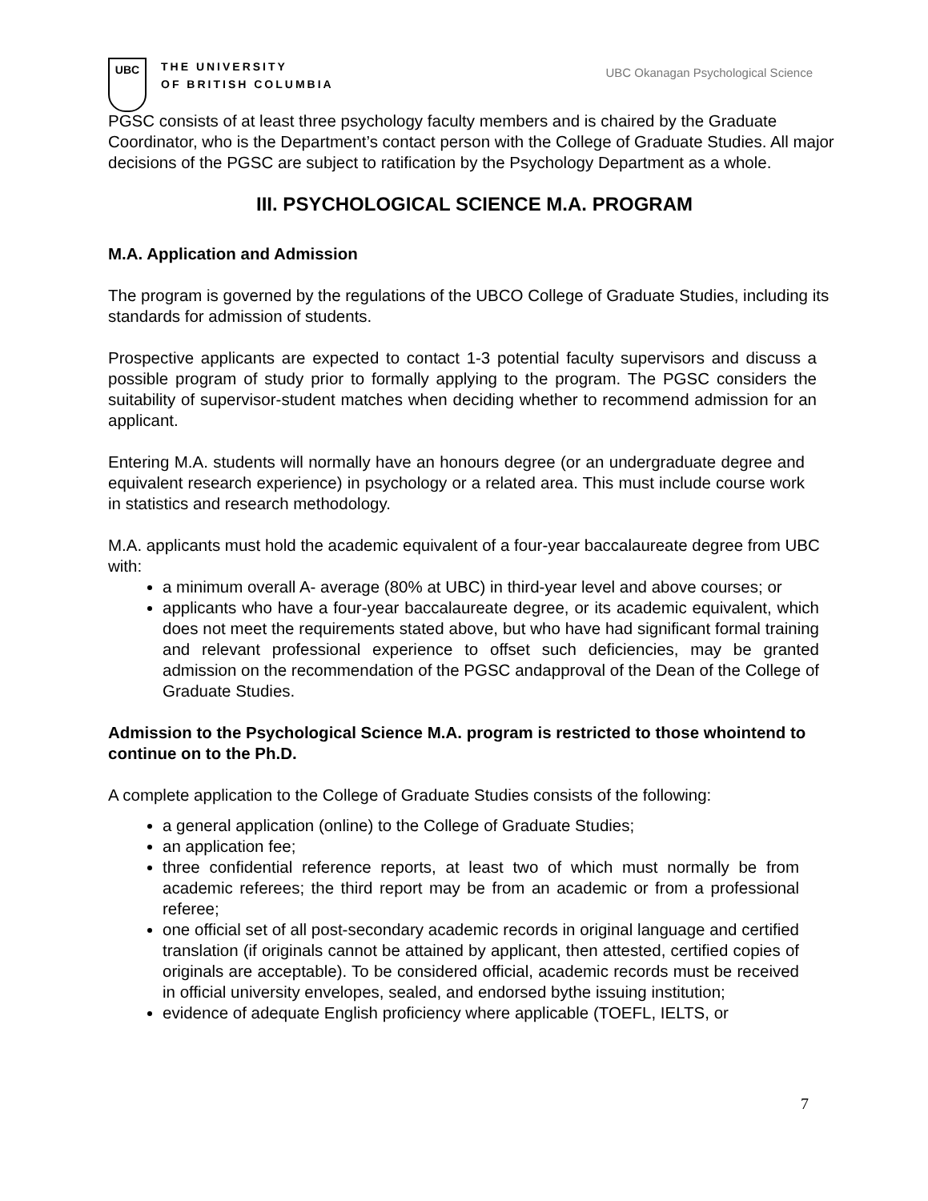UBC
THE UNIVERSITY
OF BRITISH COLUMBIA
UBC Okanagan Psychological Science
PGSC consists of at least three psychology faculty members and is chaired by the Graduate Coordinator, who is the Department’s contact person with the College of Graduate Studies. All major decisions of the PGSC are subject to ratification by the Psychology Department as a whole.
III. PSYCHOLOGICAL SCIENCE M.A. PROGRAM
M.A. Application and Admission
The program is governed by the regulations of the UBCO College of Graduate Studies, including its standards for admission of students.
Prospective applicants are expected to contact 1-3 potential faculty supervisors and discuss a possible program of study prior to formally applying to the program. The PGSC considers the suitability of supervisor-student matches when deciding whether to recommend admission for an applicant.
Entering M.A. students will normally have an honours degree (or an undergraduate degree and equivalent research experience) in psychology or a related area. This must include course work in statistics and research methodology.
M.A. applicants must hold the academic equivalent of a four-year baccalaureate degree from UBC with:
a minimum overall A- average (80% at UBC) in third-year level and above courses; or
applicants who have a four-year baccalaureate degree, or its academic equivalent, which does not meet the requirements stated above, but who have had significant formal training and relevant professional experience to offset such deficiencies, may be granted admission on the recommendation of the PGSC andapproval of the Dean of the College of Graduate Studies.
Admission to the Psychological Science M.A. program is restricted to those whointend to continue on to the Ph.D.
A complete application to the College of Graduate Studies consists of the following:
a general application (online) to the College of Graduate Studies;
an application fee;
three confidential reference reports, at least two of which must normally be from academic referees; the third report may be from an academic or from a professional referee;
one official set of all post-secondary academic records in original language and certified translation (if originals cannot be attained by applicant, then attested, certified copies of originals are acceptable). To be considered official, academic records must be received in official university envelopes, sealed, and endorsed bythe issuing institution;
evidence of adequate English proficiency where applicable (TOEFL, IELTS, or
7